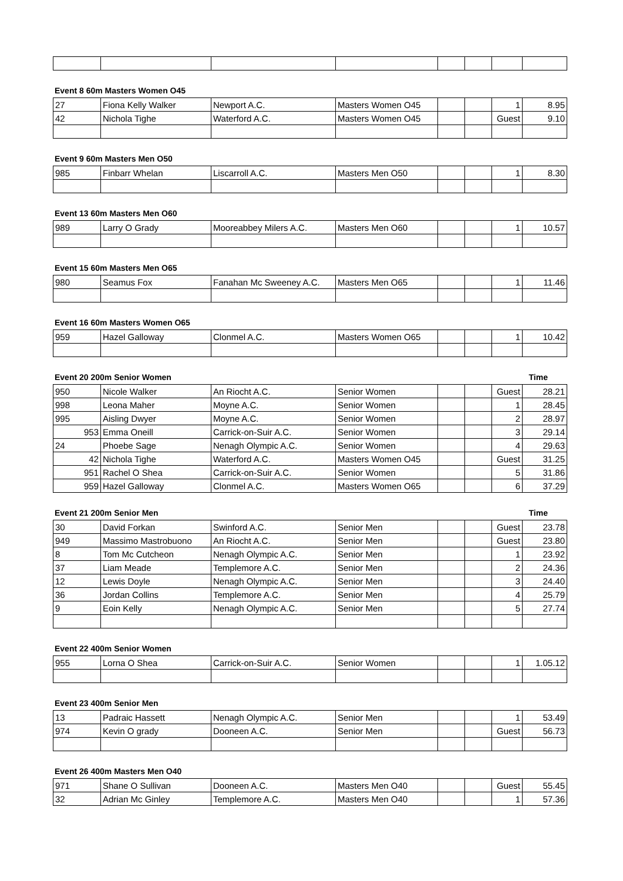Event 8 60m Masters Women O45
| 27 | Fiona Kelly Walker | Newport A.C. | Masters Women O45 | | | 1 | 8.95 |
| 42 | Nichola Tighe | Waterford A.C. | Masters Women O45 | | | Guest | 9.10 |
Event 9 60m Masters Men O50
| 985 | Finbarr Whelan | Liscarroll A.C. | Masters Men O50 | | | 1 | 8.30 |
Event 13 60m Masters Men O60
| 989 | Larry O Grady | Mooreabbey Milers A.C. | Masters Men O60 | | | 1 | 10.57 |
Event 15 60m Masters Men O65
| 980 | Seamus Fox | Fanahan Mc Sweeney A.C. | Masters Men O65 | | | 1 | 11.46 |
Event 16 60m Masters Women O65
| 959 | Hazel Galloway | Clonmel A.C. | Masters Women O65 | | | 1 | 10.42 |
Event 20 200m Senior Women Time
| 950 | Nicole Walker | An Riocht A.C. | Senior Women | | | Guest | 28.21 |
| 998 | Leona Maher | Moyne A.C. | Senior Women | | | 1 | 28.45 |
| 995 | Aisling Dwyer | Moyne A.C. | Senior Women | | | 2 | 28.97 |
| 953 | Emma Oneill | Carrick-on-Suir A.C. | Senior Women | | | 3 | 29.14 |
| 24 | Phoebe Sage | Nenagh Olympic A.C. | Senior Women | | | 4 | 29.63 |
| 42 | Nichola Tighe | Waterford A.C. | Masters Women O45 | | | Guest | 31.25 |
| 951 | Rachel O Shea | Carrick-on-Suir A.C. | Senior Women | | | 5 | 31.86 |
| 959 | Hazel Galloway | Clonmel A.C. | Masters Women O65 | | | 6 | 37.29 |
Event 21 200m Senior Men Time
| 30 | David Forkan | Swinford A.C. | Senior Men | | | Guest | 23.78 |
| 949 | Massimo Mastrobuono | An Riocht A.C. | Senior Men | | | Guest | 23.80 |
| 8 | Tom Mc Cutcheon | Nenagh Olympic A.C. | Senior Men | | | 1 | 23.92 |
| 37 | Liam Meade | Templemore A.C. | Senior Men | | | 2 | 24.36 |
| 12 | Lewis Doyle | Nenagh Olympic A.C. | Senior Men | | | 3 | 24.40 |
| 36 | Jordan Collins | Templemore A.C. | Senior Men | | | 4 | 25.79 |
| 9 | Eoin Kelly | Nenagh Olympic A.C. | Senior Men | | | 5 | 27.74 |
Event 22 400m Senior Women
| 955 | Lorna O Shea | Carrick-on-Suir A.C. | Senior Women | | | 1 | 1.05.12 |
Event 23 400m Senior Men
| 13 | Padraic Hassett | Nenagh Olympic A.C. | Senior Men | | | 1 | 53.49 |
| 974 | Kevin O grady | Dooneen A.C. | Senior Men | | | Guest | 56.73 |
Event 26 400m Masters Men O40
| 971 | Shane O Sullivan | Dooneen A.C. | Masters Men O40 | | | Guest | 55.45 |
| 32 | Adrian Mc Ginley | Templemore A.C. | Masters Men O40 | | | 1 | 57.36 |